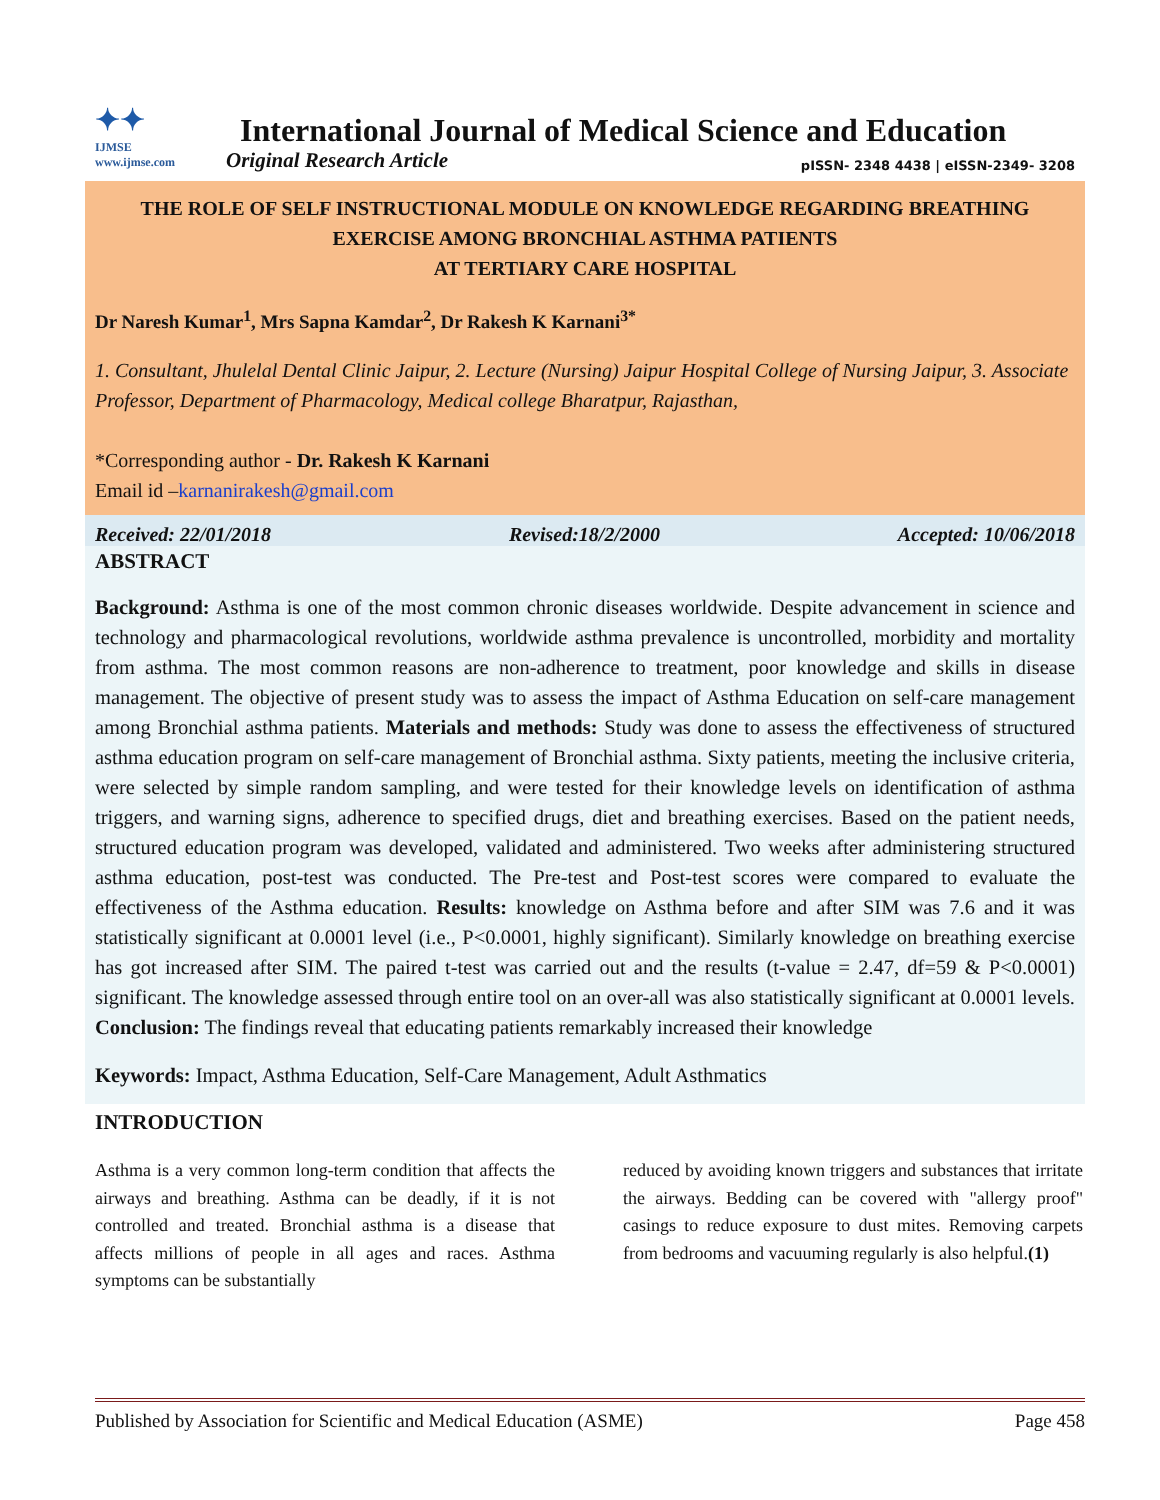✦✦
IJMSE
www.ijmse.com
International Journal of Medical Science and Education
Original Research Article pISSN- 2348 4438 | eISSN-2349- 3208
THE ROLE OF SELF INSTRUCTIONAL MODULE ON KNOWLEDGE REGARDING BREATHING EXERCISE AMONG BRONCHIAL ASTHMA PATIENTS
AT TERTIARY CARE HOSPITAL
Dr Naresh Kumar<sup>1</sup>, Mrs Sapna Kamdar<sup>2</sup>, Dr Rakesh K Karnani<sup>3*</sup>
1. Consultant, Jhulelal Dental Clinic Jaipur, 2. Lecture (Nursing) Jaipur Hospital College of Nursing Jaipur, 3. Associate Professor, Department of Pharmacology, Medical college Bharatpur, Rajasthan,
*Corresponding author - Dr. Rakesh K Karnani
Email id –karnanirakesh@gmail.com
Received: 22/01/2018 Revised:18/2/2000 Accepted: 10/06/2018
ABSTRACT
Background: Asthma is one of the most common chronic diseases worldwide. Despite advancement in science and technology and pharmacological revolutions, worldwide asthma prevalence is uncontrolled, morbidity and mortality from asthma. The most common reasons are non-adherence to treatment, poor knowledge and skills in disease management. The objective of present study was to assess the impact of Asthma Education on self-care management among Bronchial asthma patients. Materials and methods: Study was done to assess the effectiveness of structured asthma education program on self-care management of Bronchial asthma. Sixty patients, meeting the inclusive criteria, were selected by simple random sampling, and were tested for their knowledge levels on identification of asthma triggers, and warning signs, adherence to specified drugs, diet and breathing exercises. Based on the patient needs, structured education program was developed, validated and administered. Two weeks after administering structured asthma education, post-test was conducted. The Pre-test and Post-test scores were compared to evaluate the effectiveness of the Asthma education. Results: knowledge on Asthma before and after SIM was 7.6 and it was statistically significant at 0.0001 level (i.e., P<0.0001, highly significant). Similarly knowledge on breathing exercise has got increased after SIM. The paired t-test was carried out and the results (t-value = 2.47, df=59 & P<0.0001) significant. The knowledge assessed through entire tool on an over-all was also statistically significant at 0.0001 levels. Conclusion: The findings reveal that educating patients remarkably increased their knowledge
Keywords: Impact, Asthma Education, Self-Care Management, Adult Asthmatics
INTRODUCTION
Asthma is a very common long-term condition that affects the airways and breathing. Asthma can be deadly, if it is not controlled and treated. Bronchial asthma is a disease that affects millions of people in all ages and races. Asthma symptoms can be substantially
reduced by avoiding known triggers and substances that irritate the airways. Bedding can be covered with "allergy proof" casings to reduce exposure to dust mites. Removing carpets from bedrooms and vacuuming regularly is also helpful.(1)
Published by Association for Scientific and Medical Education (ASME) Page 458